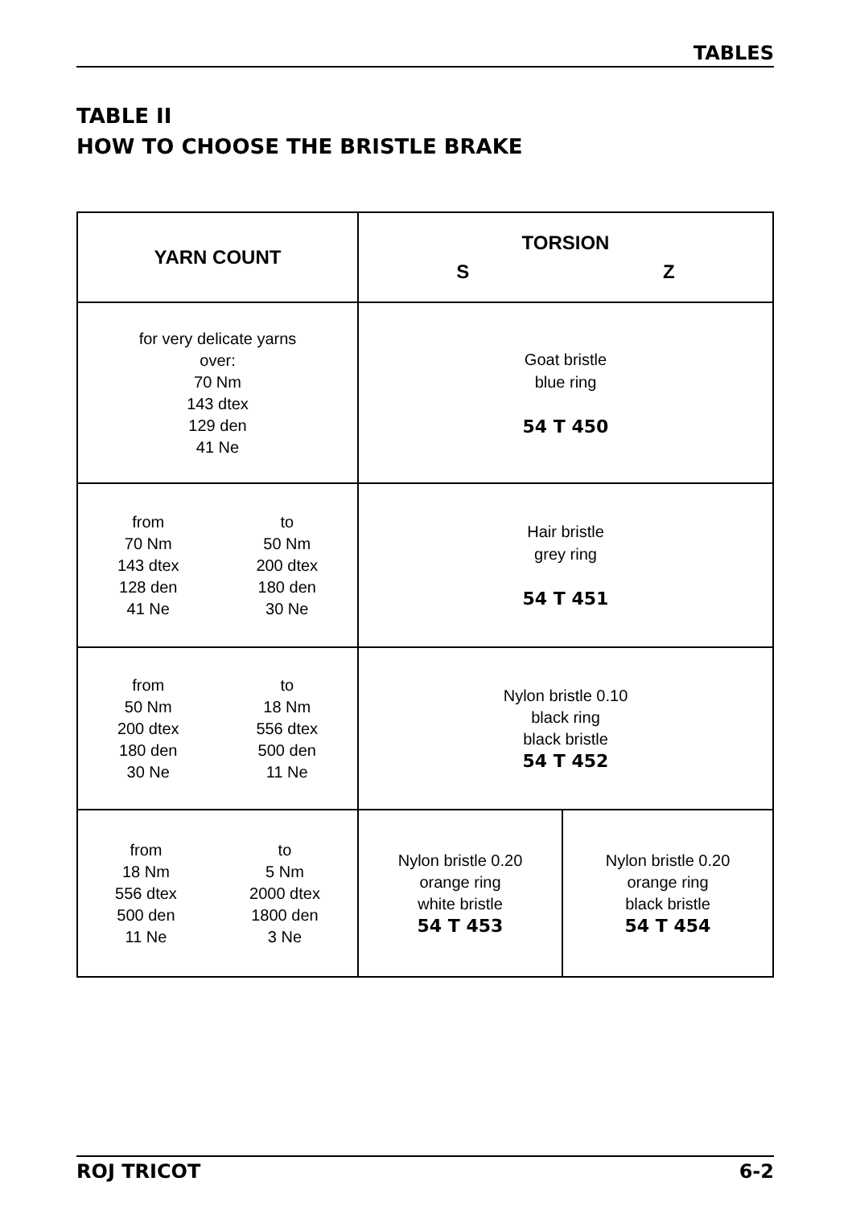TABLES
TABLE II
HOW TO CHOOSE THE BRISTLE BRAKE
| YARN COUNT | TORSION S Z | |
| --- | --- | --- |
| for very delicate yarns over: 70 Nm 143 dtex 129 den 41 Ne | Goat bristle blue ring 54 T 450 | |
| from 70 Nm 143 dtex 128 den 41 Ne to 50 Nm 200 dtex 180 den 30 Ne | Hair bristle grey ring 54 T 451 | |
| from 50 Nm 200 dtex 180 den 30 Ne to 18 Nm 556 dtex 500 den 11 Ne | Nylon bristle 0.10 black ring black bristle 54 T 452 | |
| from 18 Nm 556 dtex 500 den 11 Ne to 5 Nm 2000 dtex 1800 den 3 Ne | Nylon bristle 0.20 orange ring white bristle 54 T 453 | Nylon bristle 0.20 orange ring black bristle 54 T 454 |
ROJ TRICOT 6-2